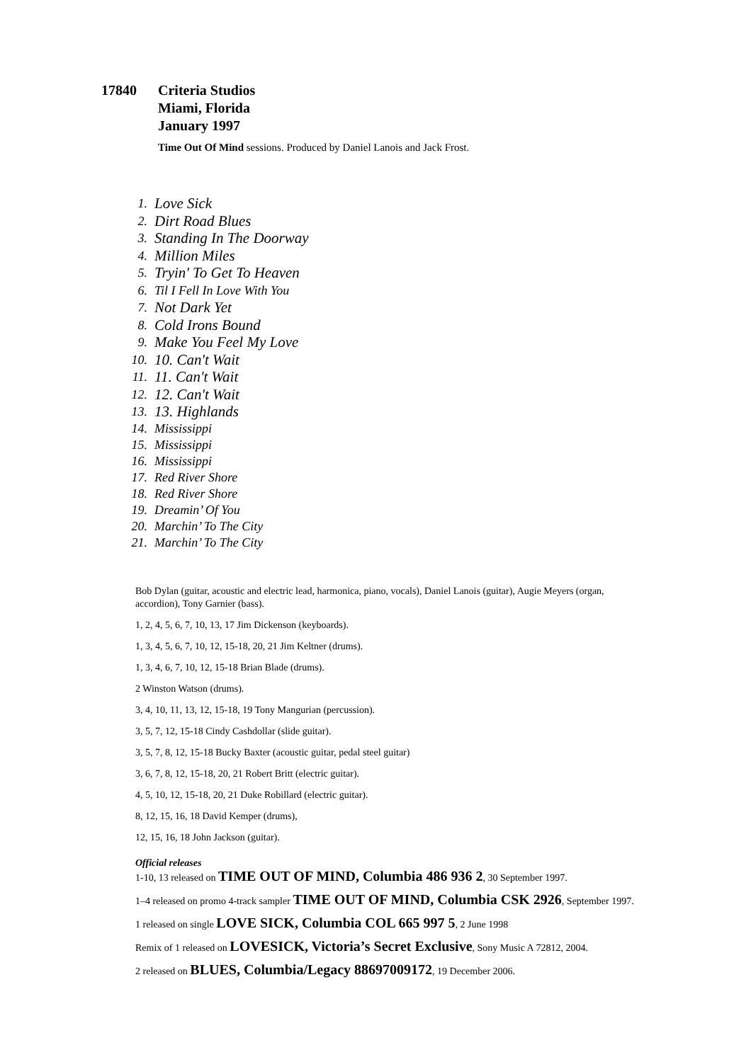17840 Criteria Studios
Miami, Florida
January 1997
Time Out Of Mind sessions. Produced by Daniel Lanois and Jack Frost.
1. Love Sick
2. Dirt Road Blues
3. Standing In The Doorway
4. Million Miles
5. Tryin' To Get To Heaven
6. Til I Fell In Love With You
7. Not Dark Yet
8. Cold Irons Bound
9. Make You Feel My Love
10. 10. Can't Wait
11. 11. Can't Wait
12. 12. Can't Wait
13. 13. Highlands
14. Mississippi
15. Mississippi
16. Mississippi
17. Red River Shore
18. Red River Shore
19. Dreamin’ Of You
20. Marchin’ To The City
21. Marchin’ To The City
Bob Dylan (guitar, acoustic and electric lead, harmonica, piano, vocals), Daniel Lanois (guitar), Augie Meyers (organ, accordion), Tony Garnier (bass).
1, 2, 4, 5, 6, 7, 10, 13, 17 Jim Dickenson (keyboards).
1, 3, 4, 5, 6, 7, 10, 12, 15-18, 20, 21 Jim Keltner (drums).
1, 3, 4, 6, 7, 10, 12, 15-18 Brian Blade (drums).
2 Winston Watson (drums).
3, 4, 10, 11, 13, 12, 15-18, 19 Tony Mangurian (percussion).
3, 5, 7, 12, 15-18 Cindy Cashdollar (slide guitar).
3, 5, 7, 8, 12, 15-18 Bucky Baxter (acoustic guitar, pedal steel guitar)
3, 6, 7, 8, 12, 15-18, 20, 21 Robert Britt (electric guitar).
4, 5, 10, 12, 15-18, 20, 21 Duke Robillard (electric guitar).
8, 12, 15, 16, 18 David Kemper (drums),
12, 15, 16, 18 John Jackson (guitar).
Official releases
1-10, 13 released on TIME OUT OF MIND, Columbia 486 936 2, 30 September 1997.
1–4 released on promo 4-track sampler TIME OUT OF MIND, Columbia CSK 2926, September 1997.
1 released on single LOVE SICK, Columbia COL 665 997 5, 2 June 1998
Remix of 1 released on LOVESICK, Victoria’s Secret Exclusive, Sony Music A 72812, 2004.
2 released on BLUES, Columbia/Legacy 88697009172, 19 December 2006.